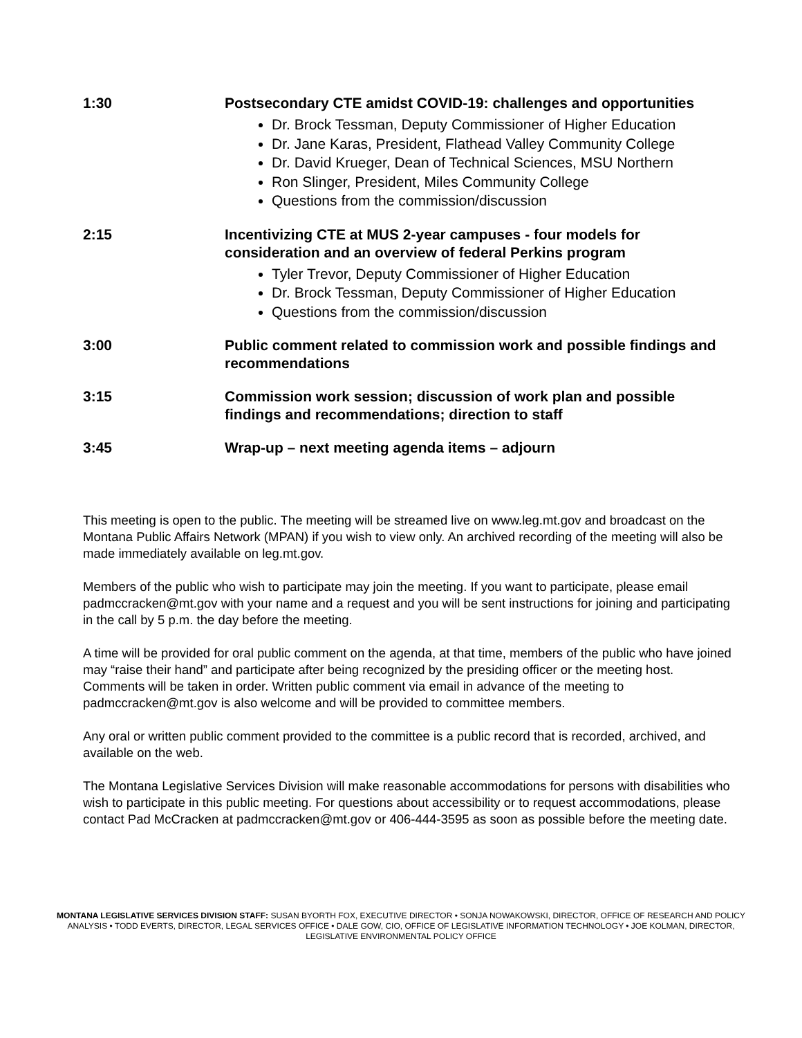1:30 Postsecondary CTE amidst COVID-19: challenges and opportunities
Dr. Brock Tessman, Deputy Commissioner of Higher Education
Dr. Jane Karas, President, Flathead Valley Community College
Dr. David Krueger, Dean of Technical Sciences, MSU Northern
Ron Slinger, President, Miles Community College
Questions from the commission/discussion
2:15 Incentivizing CTE at MUS 2-year campuses - four models for consideration and an overview of federal Perkins program
Tyler Trevor, Deputy Commissioner of Higher Education
Dr. Brock Tessman, Deputy Commissioner of Higher Education
Questions from the commission/discussion
3:00 Public comment related to commission work and possible findings and recommendations
3:15 Commission work session; discussion of work plan and possible findings and recommendations; direction to staff
3:45 Wrap-up – next meeting agenda items – adjourn
This meeting is open to the public. The meeting will be streamed live on www.leg.mt.gov and broadcast on the Montana Public Affairs Network (MPAN) if you wish to view only. An archived recording of the meeting will also be made immediately available on leg.mt.gov.
Members of the public who wish to participate may join the meeting. If you want to participate, please email padmccracken@mt.gov with your name and a request and you will be sent instructions for joining and participating in the call by 5 p.m. the day before the meeting.
A time will be provided for oral public comment on the agenda, at that time, members of the public who have joined may “raise their hand” and participate after being recognized by the presiding officer or the meeting host. Comments will be taken in order. Written public comment via email in advance of the meeting to padmccracken@mt.gov is also welcome and will be provided to committee members.
Any oral or written public comment provided to the committee is a public record that is recorded, archived, and available on the web.
The Montana Legislative Services Division will make reasonable accommodations for persons with disabilities who wish to participate in this public meeting. For questions about accessibility or to request accommodations, please contact Pad McCracken at padmccracken@mt.gov or 406-444-3595 as soon as possible before the meeting date.
MONTANA LEGISLATIVE SERVICES DIVISION STAFF: SUSAN BYORTH FOX, EXECUTIVE DIRECTOR • SONJA NOWAKOWSKI, DIRECTOR, OFFICE OF RESEARCH AND POLICY ANALYSIS • TODD EVERTS, DIRECTOR, LEGAL SERVICES OFFICE • DALE GOW, CIO, OFFICE OF LEGISLATIVE INFORMATION TECHNOLOGY • JOE KOLMAN, DIRECTOR, LEGISLATIVE ENVIRONMENTAL POLICY OFFICE